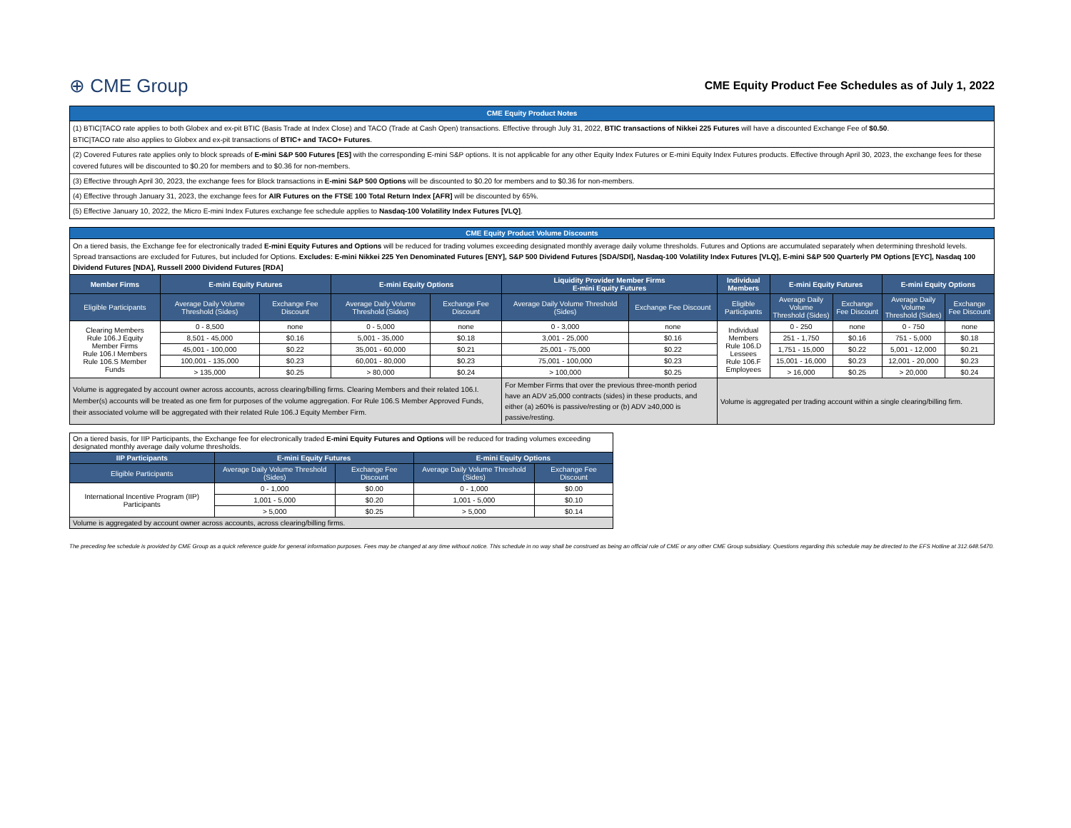⊕ CME Group
CME Equity Product Fee Schedules as of July 1, 2022
| CME Equity Product Notes |
| (1) BTIC/TACO rate applies to both Globex and ex-pit BTIC (Basis Trade at Index Close) and TACO (Trade at Cash Open) transactions. Effective through July 31, 2022, BTIC transactions of Nikkei 225 Futures will have a discounted Exchange Fee of $0.50 . BTIC/TACO rate also applies to Globex and ex-pit transactions of BTIC+ and TACO+ Futures . |
| (2) Covered Futures rate applies only to block spreads of E-mini S&P 500 Futures [ES] with the corresponding E-mini S&P options. It is not applicable for any other Equity Index Futures or E-mini Equity Index Futures products. Effective through April 30, 2023, the exchange fees for these covered futures will be discounted to $0.20 for members and to $0.36 for non-members. |
| (3) Effective through April 30, 2023, the exchange fees for Block transactions in E-mini S&P 500 Options will be discounted to $0.20 for members and to $0.36 for non-members. |
| (4) Effective through January 31, 2023, the exchange fees for AIR Futures on the FTSE 100 Total Return Index [AFR] will be discounted by 65%. |
| (5) Effective January 10, 2022, the Micro E-mini Index Futures exchange fee schedule applies to Nasdaq-100 Volatility Index Futures [VLQ] . |
| CME Equity Product Volume Discounts | | | | | | | | | | | |
| On a tiered basis, the Exchange fee for electronically traded E-mini Equity Futures and Options will be reduced for trading volumes exceeding designated monthly average daily volume thresholds. Futures and Options are accumulated separately when determining threshold levels. Spread transactions are excluded for Futures, but included for Options. Excludes: E-mini Nikkei 225 Yen Denominated Futures [ENY], S&P 500 Dividend Futures [SDA/SDI], Nasdaq-100 Volatility Index Futures [VLQ], E-mini S&P 500 Quarterly PM Options [EYC], Nasdaq 100 Dividend Futures [NDA], Russell 2000 Dividend Futures [RDA] | | | | | | | | | | | |
| Member Firms | E-mini Equity Futures | | E-mini Equity Options | | Liquidity Provider Member Firms E-mini Equity Futures | | Individual Members | E-mini Equity Futures | | E-mini Equity Options | |
| Eligible Participants | Average Daily Volume Threshold (Sides) | Exchange Fee Discount | Average Daily Volume Threshold (Sides) | Exchange Fee Discount | Average Daily Volume Threshold (Sides) | Exchange Fee Discount | Eligible Participants | Average Daily Volume Threshold (Sides) | Exchange Fee Discount | Average Daily Volume Threshold (Sides) | Exchange Fee Discount |
| Clearing Members Rule 106.J Equity Member Firms Rule 106.I Members Rule 106.S Member Funds | 0 - 8,500 | none | 0 - 5,000 | none | 0 - 3,000 | none | Individual Members Rule 106.D Lessees Rule 106.F Employees | 0 - 250 | none | 0 - 750 | none |
| | 8,501 - 45,000 | $0.16 | 5,001 - 35,000 | $0.18 | 3,001 - 25,000 | $0.16 | | 251 - 1,750 | $0.16 | 751 - 5,000 | $0.18 |
| | 45,001 - 100,000 | $0.22 | 35,001 - 60,000 | $0.21 | 25,001 - 75,000 | $0.22 | | 1,751 - 15,000 | $0.22 | 5,001 - 12,000 | $0.21 |
| | 100,001 - 135,000 | $0.23 | 60,001 - 80,000 | $0.23 | 75,001 - 100,000 | $0.23 | | 15,001 - 16,000 | $0.23 | 12,001 - 20,000 | $0.23 |
| | > 135,000 | $0.25 | > 80,000 | $0.24 | > 100,000 | $0.25 | | > 16,000 | $0.25 | > 20,000 | $0.24 |
| Volume is aggregated by account owner across accounts, across clearing/billing firms. Clearing Members and their related 106.I. Member(s) accounts will be treated as one firm for purposes of the volume aggregation. For Rule 106.S Member Approved Funds, their associated volume will be aggregated with their related Rule 106.J Equity Member Firm. | | | | | For Member Firms that over the previous three-month period have an ADV ≥5,000 contracts (sides) in these products, and either (a) ≥60% is passive/resting or (b) ADV ≥40,000 is passive/resting. | | Volume is aggregated per trading account within a single clearing/billing firm. | | | | |
| On a tiered basis, for IIP Participants, the Exchange fee for electronically traded E-mini Equity Futures and Options will be reduced for trading volumes exceeding designated monthly average daily volume thresholds. | | | | |
| IIP Participants | E-mini Equity Futures | | E-mini Equity Options | |
| Eligible Participants | Average Daily Volume Threshold (Sides) | Exchange Fee Discount | Average Daily Volume Threshold (Sides) | Exchange Fee Discount |
| International Incentive Program (IIP) Participants | 0 - 1,000 | $0.00 | 0 - 1,000 | $0.00 |
| | 1,001 - 5,000 | $0.20 | 1,001 - 5,000 | $0.10 |
| | > 5,000 | $0.25 | > 5,000 | $0.14 |
| Volume is aggregated by account owner across accounts, across clearing/billing firms. | | | | |
The preceding fee schedule is provided by CME Group as a quick reference guide for general information purposes. Fees may be changed at any time without notice. This schedule in no way shall be construed as being an official rule of CME or any other CME Group subsidiary. Questions regarding this schedule may be directed to the EFS Hotline at 312.648.5470.